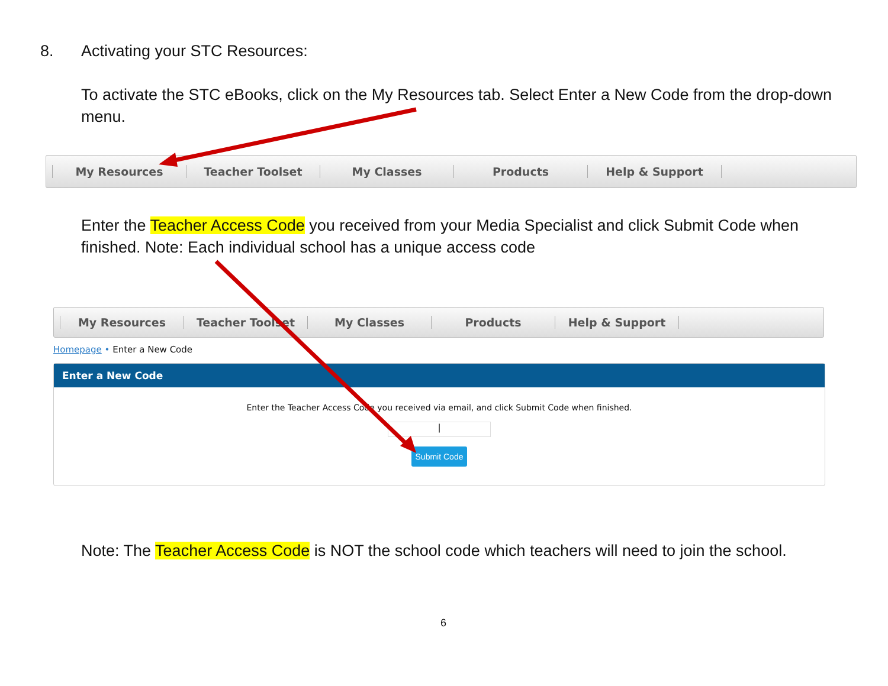8. Activating your STC Resources:
To activate the STC eBooks, click on the My Resources tab. Select Enter a New Code from the drop-down menu.
My Resources Teacher Toolset My Classes Products Help & Support
Enter the Teacher Access Code you received from your Media Specialist and click Submit Code when finished. Note: Each individual school has a unique access code
My Resources Teacher Toolset My Classes Products Help & Support
Homepage • Enter a New Code
Enter a New Code
Enter the Teacher Access Code you received via email, and click Submit Code when finished.
|
Submit Code
Note: The Teacher Access Code is NOT the school code which teachers will need to join the school.
6